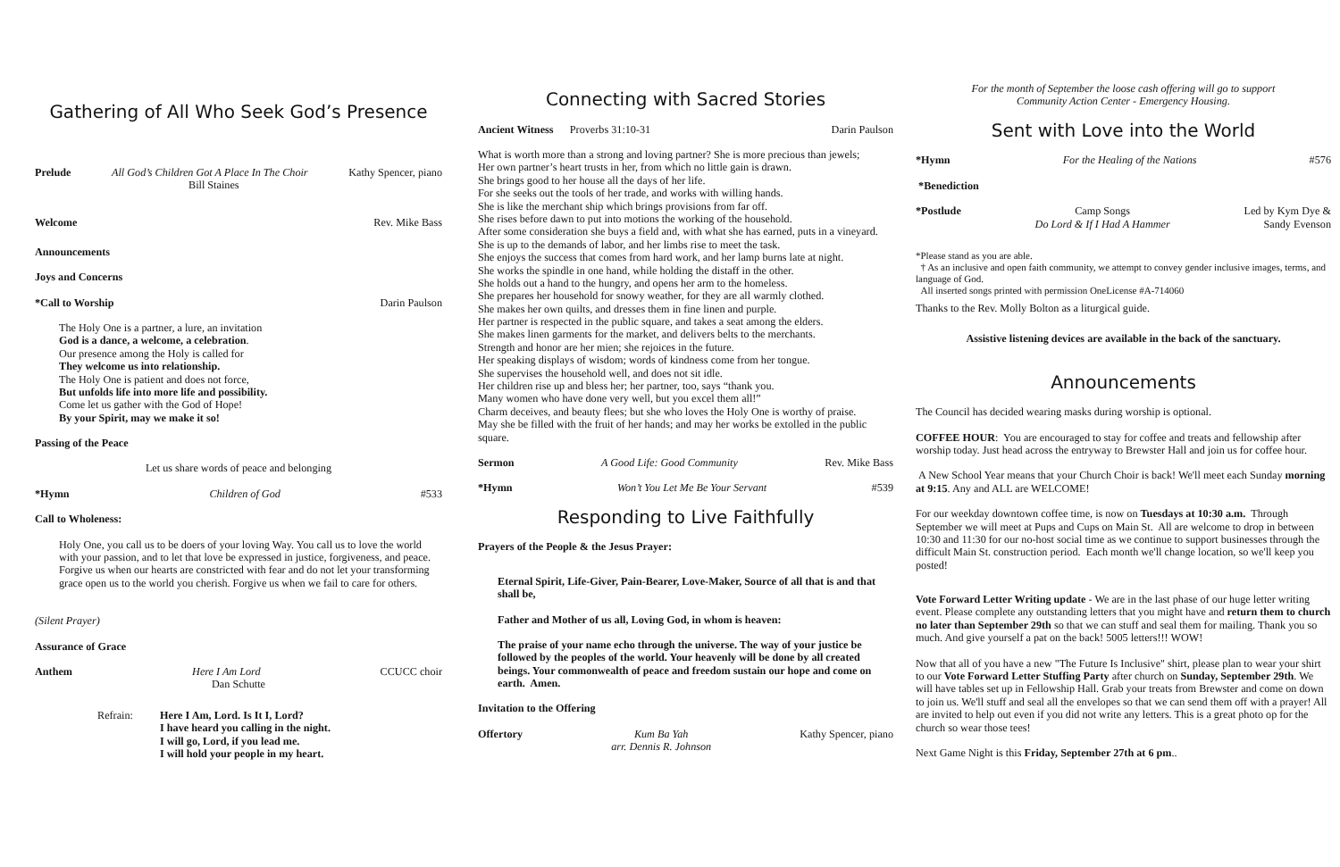Gathering of All Who Seek God’s Presence
Prelude All God’s Children Got A Place In The Choir Kathy Spencer, piano
Bill Staines
Welcome Rev. Mike Bass
Announcements
Joys and Concerns
*Call to Worship Darin Paulson
The Holy One is a partner, a lure, an invitation
God is a dance, a welcome, a celebration.
Our presence among the Holy is called for
They welcome us into relationship.
The Holy One is patient and does not force,
But unfolds life into more life and possibility.
Come let us gather with the God of Hope!
By your Spirit, may we make it so!
Passing of the Peace
Let us share words of peace and belonging
*Hymn Children of God #533
Call to Wholeness:
Holy One, you call us to be doers of your loving Way. You call us to love the world with your passion, and to let that love be expressed in justice, forgiveness, and peace. Forgive us when our hearts are constricted with fear and do not let your transforming grace open us to the world you cherish. Forgive us when we fail to care for others.
(Silent Prayer)
Assurance of Grace
Anthem Here I Am Lord CCUCC choir
Dan Schutte
Refrain: Here I Am, Lord. Is It I, Lord?
I have heard you calling in the night.
I will go, Lord, if you lead me.
I will hold your people in my heart.
Connecting with Sacred Stories
Ancient Witness Proverbs 31:10-31 Darin Paulson
What is worth more than a strong and loving partner? She is more precious than jewels;
Her own partner’s heart trusts in her, from which no little gain is drawn.
She brings good to her house all the days of her life.
For she seeks out the tools of her trade, and works with willing hands.
She is like the merchant ship which brings provisions from far off.
She rises before dawn to put into motions the working of the household.
After some consideration she buys a field and, with what she has earned, puts in a vineyard.
She is up to the demands of labor, and her limbs rise to meet the task.
She enjoys the success that comes from hard work, and her lamp burns late at night.
She works the spindle in one hand, while holding the distaff in the other.
She holds out a hand to the hungry, and opens her arm to the homeless.
She prepares her household for snowy weather, for they are all warmly clothed.
She makes her own quilts, and dresses them in fine linen and purple.
Her partner is respected in the public square, and takes a seat among the elders.
She makes linen garments for the market, and delivers belts to the merchants.
Strength and honor are her mien; she rejoices in the future.
Her speaking displays of wisdom; words of kindness come from her tongue.
She supervises the household well, and does not sit idle.
Her children rise up and bless her; her partner, too, says “thank you.
Many women who have done very well, but you excel them all!”
Charm deceives, and beauty flees; but she who loves the Holy One is worthy of praise.
May she be filled with the fruit of her hands; and may her works be extolled in the public square.
Sermon A Good Life: Good Community Rev. Mike Bass
*Hymn Won’t You Let Me Be Your Servant #539
Responding to Live Faithfully
Prayers of the People & the Jesus Prayer:
Eternal Spirit, Life-Giver, Pain-Bearer, Love-Maker, Source of all that is and that shall be,
Father and Mother of us all, Loving God, in whom is heaven:
The praise of your name echo through the universe. The way of your justice be followed by the peoples of the world. Your heavenly will be done by all created beings. Your commonwealth of peace and freedom sustain our hope and come on earth. Amen.
Invitation to the Offering
Offertory Kum Ba Yah
arr. Dennis R. Johnson Kathy Spencer, piano
For the month of September the loose cash offering will go to support
Community Action Center - Emergency Housing.
Sent with Love into the World
*Hymn For the Healing of the Nations #576
*Benediction
*Postlude Camp Songs
Do Lord & If I Had A Hammer Led by Kym Dye &
Sandy Evenson
*Please stand as you are able.
† As an inclusive and open faith community, we attempt to convey gender inclusive images, terms, and language of God.
All inserted songs printed with permission OneLicense #A-714060
Thanks to the Rev. Molly Bolton as a liturgical guide.
Assistive listening devices are available in the back of the sanctuary.
Announcements
The Council has decided wearing masks during worship is optional.
COFFEE HOUR: You are encouraged to stay for coffee and treats and fellowship after worship today. Just head across the entryway to Brewster Hall and join us for coffee hour.
A New School Year means that your Church Choir is back! We'll meet each Sunday morning at 9:15. Any and ALL are WELCOME!
For our weekday downtown coffee time, is now on Tuesdays at 10:30 a.m. Through September we will meet at Pups and Cups on Main St. All are welcome to drop in between 10:30 and 11:30 for our no-host social time as we continue to support businesses through the difficult Main St. construction period. Each month we'll change location, so we'll keep you posted!
Vote Forward Letter Writing update - We are in the last phase of our huge letter writing event. Please complete any outstanding letters that you might have and return them to church no later than September 29th so that we can stuff and seal them for mailing. Thank you so much. And give yourself a pat on the back! 5005 letters!!! WOW!
Now that all of you have a new "The Future Is Inclusive" shirt, please plan to wear your shirt to our Vote Forward Letter Stuffing Party after church on Sunday, September 29th. We will have tables set up in Fellowship Hall. Grab your treats from Brewster and come on down to join us. We'll stuff and seal all the envelopes so that we can send them off with a prayer! All are invited to help out even if you did not write any letters. This is a great photo op for the church so wear those tees!
Next Game Night is this Friday, September 27th at 6 pm..